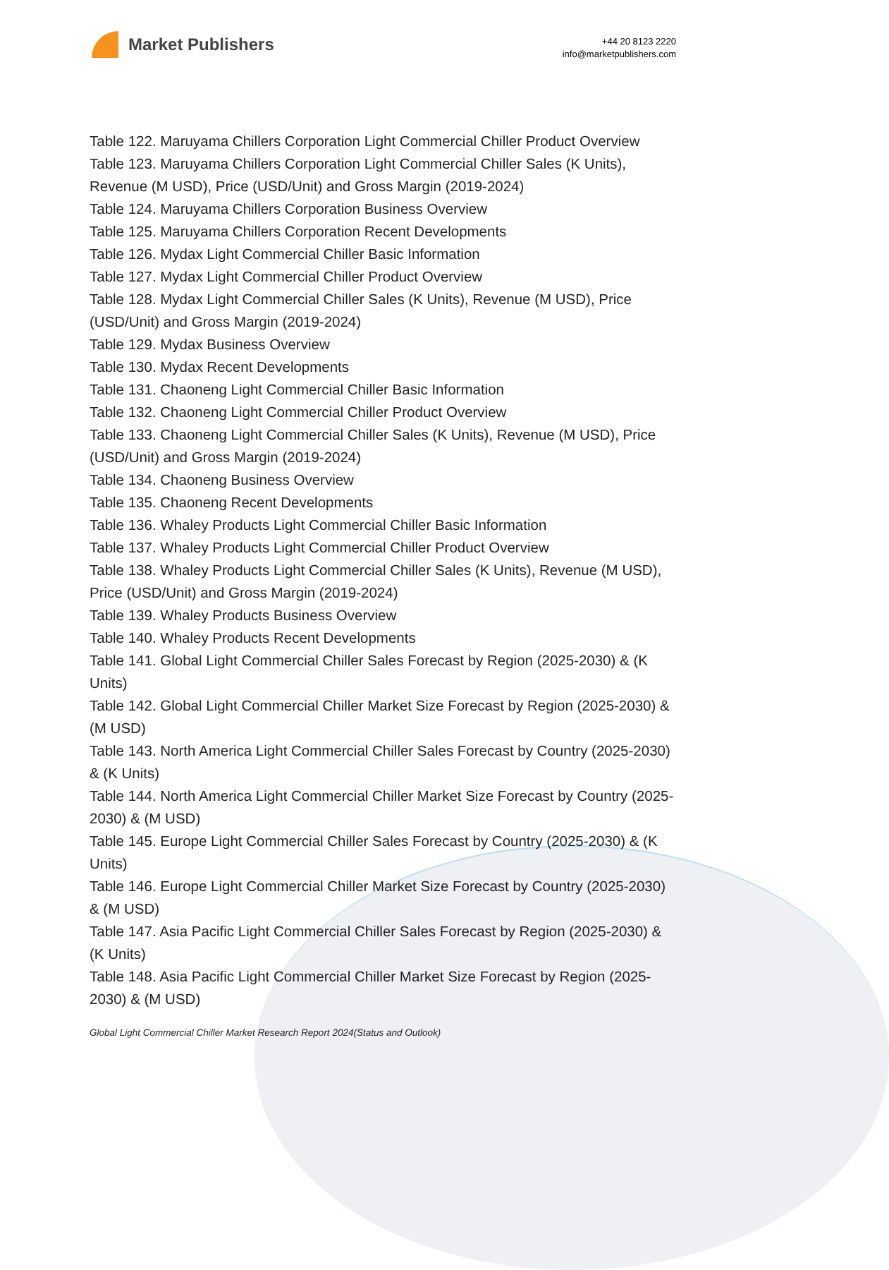Market Publishers
+44 20 8123 2220
info@marketpublishers.com
Table 122. Maruyama Chillers Corporation Light Commercial Chiller Product Overview
Table 123. Maruyama Chillers Corporation Light Commercial Chiller Sales (K Units), Revenue (M USD), Price (USD/Unit) and Gross Margin (2019-2024)
Table 124. Maruyama Chillers Corporation Business Overview
Table 125. Maruyama Chillers Corporation Recent Developments
Table 126. Mydax Light Commercial Chiller Basic Information
Table 127. Mydax Light Commercial Chiller Product Overview
Table 128. Mydax Light Commercial Chiller Sales (K Units), Revenue (M USD), Price (USD/Unit) and Gross Margin (2019-2024)
Table 129. Mydax Business Overview
Table 130. Mydax Recent Developments
Table 131. Chaoneng Light Commercial Chiller Basic Information
Table 132. Chaoneng Light Commercial Chiller Product Overview
Table 133. Chaoneng Light Commercial Chiller Sales (K Units), Revenue (M USD), Price (USD/Unit) and Gross Margin (2019-2024)
Table 134. Chaoneng Business Overview
Table 135. Chaoneng Recent Developments
Table 136. Whaley Products Light Commercial Chiller Basic Information
Table 137. Whaley Products Light Commercial Chiller Product Overview
Table 138. Whaley Products Light Commercial Chiller Sales (K Units), Revenue (M USD), Price (USD/Unit) and Gross Margin (2019-2024)
Table 139. Whaley Products Business Overview
Table 140. Whaley Products Recent Developments
Table 141. Global Light Commercial Chiller Sales Forecast by Region (2025-2030) & (K Units)
Table 142. Global Light Commercial Chiller Market Size Forecast by Region (2025-2030) & (M USD)
Table 143. North America Light Commercial Chiller Sales Forecast by Country (2025-2030) & (K Units)
Table 144. North America Light Commercial Chiller Market Size Forecast by Country (2025-2030) & (M USD)
Table 145. Europe Light Commercial Chiller Sales Forecast by Country (2025-2030) & (K Units)
Table 146. Europe Light Commercial Chiller Market Size Forecast by Country (2025-2030) & (M USD)
Table 147. Asia Pacific Light Commercial Chiller Sales Forecast by Region (2025-2030) & (K Units)
Table 148. Asia Pacific Light Commercial Chiller Market Size Forecast by Region (2025-2030) & (M USD)
Global Light Commercial Chiller Market Research Report 2024(Status and Outlook)